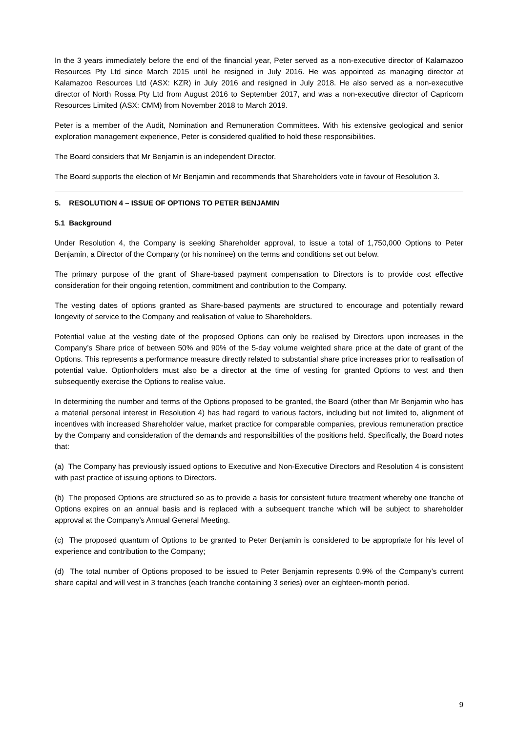In the 3 years immediately before the end of the financial year, Peter served as a non-executive director of Kalamazoo Resources Pty Ltd since March 2015 until he resigned in July 2016. He was appointed as managing director at Kalamazoo Resources Ltd (ASX: KZR) in July 2016 and resigned in July 2018. He also served as a non-executive director of North Rossa Pty Ltd from August 2016 to September 2017, and was a non-executive director of Capricorn Resources Limited (ASX: CMM) from November 2018 to March 2019.
Peter is a member of the Audit, Nomination and Remuneration Committees. With his extensive geological and senior exploration management experience, Peter is considered qualified to hold these responsibilities.
The Board considers that Mr Benjamin is an independent Director.
The Board supports the election of Mr Benjamin and recommends that Shareholders vote in favour of Resolution 3.
5. RESOLUTION 4 – ISSUE OF OPTIONS TO PETER BENJAMIN
5.1 Background
Under Resolution 4, the Company is seeking Shareholder approval, to issue a total of 1,750,000 Options to Peter Benjamin, a Director of the Company (or his nominee) on the terms and conditions set out below.
The primary purpose of the grant of Share-based payment compensation to Directors is to provide cost effective consideration for their ongoing retention, commitment and contribution to the Company.
The vesting dates of options granted as Share-based payments are structured to encourage and potentially reward longevity of service to the Company and realisation of value to Shareholders.
Potential value at the vesting date of the proposed Options can only be realised by Directors upon increases in the Company’s Share price of between 50% and 90% of the 5-day volume weighted share price at the date of grant of the Options. This represents a performance measure directly related to substantial share price increases prior to realisation of potential value. Optionholders must also be a director at the time of vesting for granted Options to vest and then subsequently exercise the Options to realise value.
In determining the number and terms of the Options proposed to be granted, the Board (other than Mr Benjamin who has a material personal interest in Resolution 4) has had regard to various factors, including but not limited to, alignment of incentives with increased Shareholder value, market practice for comparable companies, previous remuneration practice by the Company and consideration of the demands and responsibilities of the positions held. Specifically, the Board notes that:
(a) The Company has previously issued options to Executive and Non-Executive Directors and Resolution 4 is consistent with past practice of issuing options to Directors.
(b) The proposed Options are structured so as to provide a basis for consistent future treatment whereby one tranche of Options expires on an annual basis and is replaced with a subsequent tranche which will be subject to shareholder approval at the Company’s Annual General Meeting.
(c) The proposed quantum of Options to be granted to Peter Benjamin is considered to be appropriate for his level of experience and contribution to the Company;
(d) The total number of Options proposed to be issued to Peter Benjamin represents 0.9% of the Company’s current share capital and will vest in 3 tranches (each tranche containing 3 series) over an eighteen-month period.
9